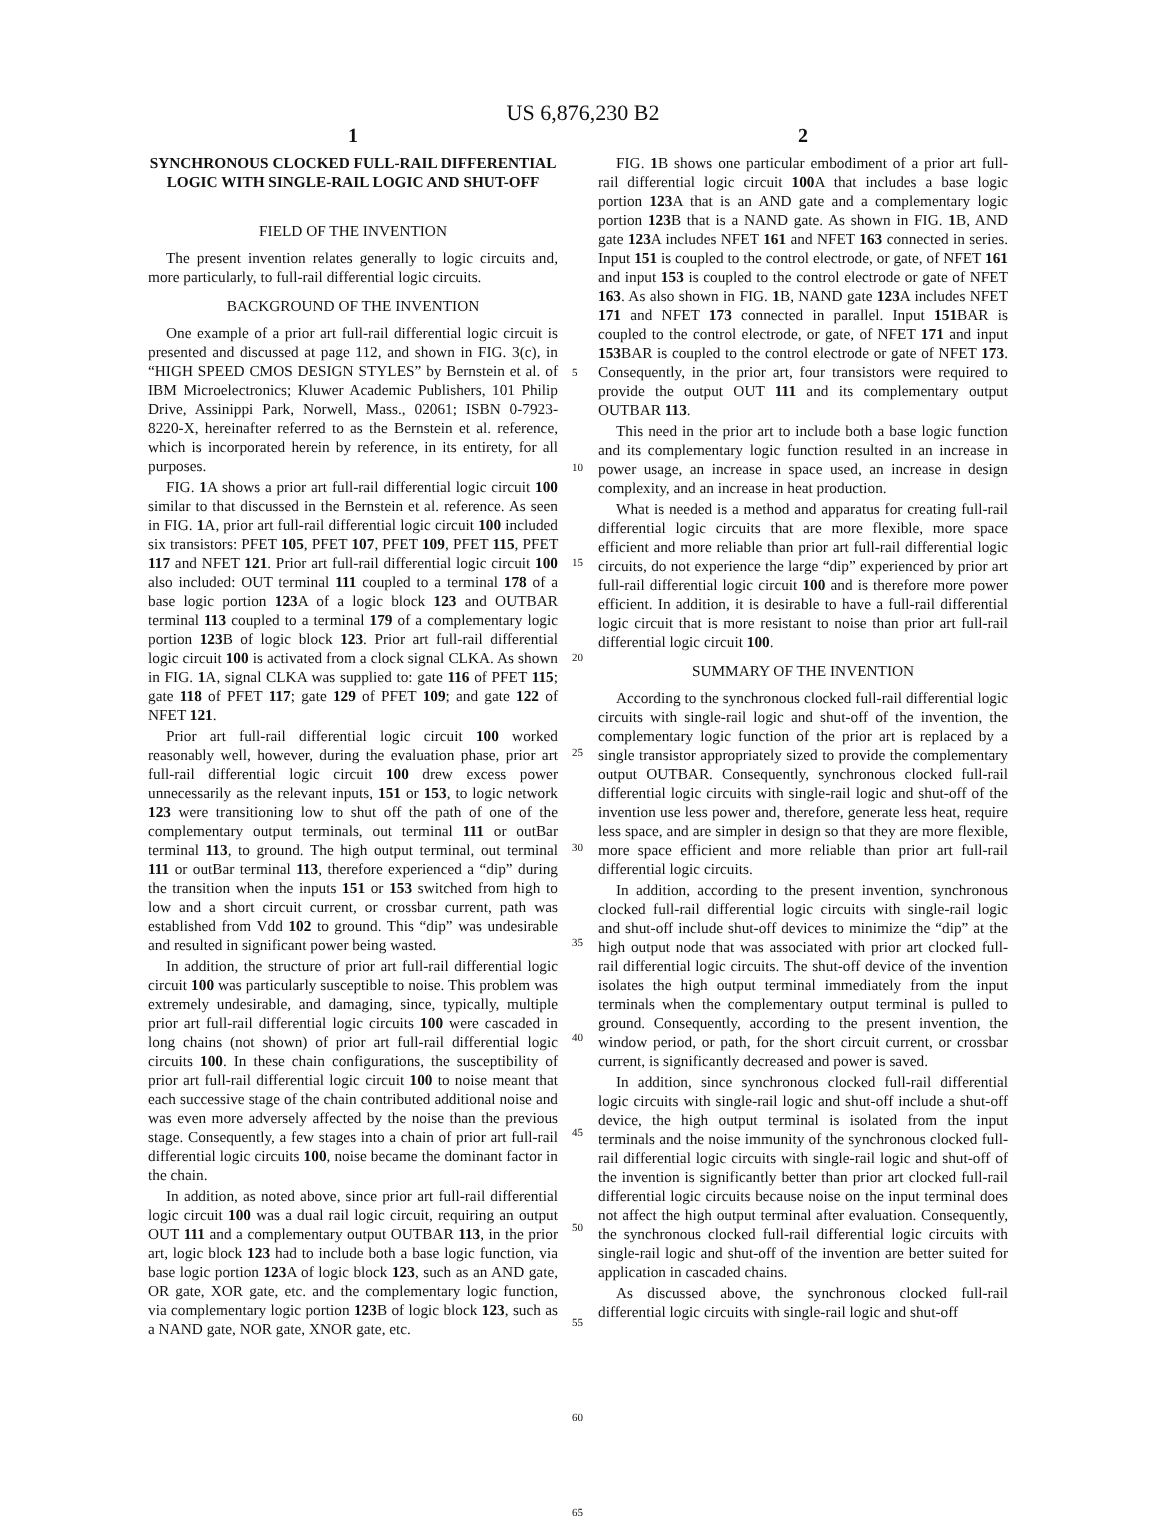US 6,876,230 B2
1
SYNCHRONOUS CLOCKED FULL-RAIL DIFFERENTIAL LOGIC WITH SINGLE-RAIL LOGIC AND SHUT-OFF
FIELD OF THE INVENTION
The present invention relates generally to logic circuits and, more particularly, to full-rail differential logic circuits.
BACKGROUND OF THE INVENTION
One example of a prior art full-rail differential logic circuit is presented and discussed at page 112, and shown in FIG. 3(c), in “HIGH SPEED CMOS DESIGN STYLES” by Bernstein et al. of IBM Microelectronics; Kluwer Academic Publishers, 101 Philip Drive, Assinippi Park, Norwell, Mass., 02061; ISBN 0-7923-8220-X, hereinafter referred to as the Bernstein et al. reference, which is incorporated herein by reference, in its entirety, for all purposes.
FIG. 1 A shows a prior art full-rail differential logic circuit 100 similar to that discussed in the Bernstein et al. reference. As seen in FIG. 1 A, prior art full-rail differential logic circuit 100 included six transistors: PFET 105, PFET 107, PFET 109, PFET 115, PFET 117 and NFET 121. Prior art full-rail differential logic circuit 100 also included: OUT terminal 111 coupled to a terminal 178 of a base logic portion 123 A of a logic block 123 and OUTBAR terminal 113 coupled to a terminal 179 of a complementary logic portion 123 B of logic block 123. Prior art full-rail differential logic circuit 100 is activated from a clock signal CLKA. As shown in FIG. 1 A, signal CLKA was supplied to: gate 116 of PFET 115; gate 118 of PFET 117; gate 129 of PFET 109; and gate 122 of NFET 121.
Prior art full-rail differential logic circuit 100 worked reasonably well, however, during the evaluation phase, prior art full-rail differential logic circuit 100 drew excess power unnecessarily as the relevant inputs, 151 or 153, to logic network 123 were transitioning low to shut off the path of one of the complementary output terminals, out terminal 111 or outBar terminal 113, to ground. The high output terminal, out terminal 111 or outBar terminal 113, therefore experienced a “dip” during the transition when the inputs 151 or 153 switched from high to low and a short circuit current, or crossbar current, path was established from Vdd 102 to ground. This “dip” was undesirable and resulted in significant power being wasted.
In addition, the structure of prior art full-rail differential logic circuit 100 was particularly susceptible to noise. This problem was extremely undesirable, and damaging, since, typically, multiple prior art full-rail differential logic circuits 100 were cascaded in long chains (not shown) of prior art full-rail differential logic circuits 100. In these chain configurations, the susceptibility of prior art full-rail differential logic circuit 100 to noise meant that each successive stage of the chain contributed additional noise and was even more adversely affected by the noise than the previous stage. Consequently, a few stages into a chain of prior art full-rail differential logic circuits 100, noise became the dominant factor in the chain.
In addition, as noted above, since prior art full-rail differential logic circuit 100 was a dual rail logic circuit, requiring an output OUT 111 and a complementary output OUTBAR 113, in the prior art, logic block 123 had to include both a base logic function, via base logic portion 123 A of logic block 123, such as an AND gate, OR gate, XOR gate, etc. and the complementary logic function, via complementary logic portion 123 B of logic block 123, such as a NAND gate, NOR gate, XNOR gate, etc.
5
10
15
20
25
30
35
40
45
50
55
60
65
2
FIG. 1 B shows one particular embodiment of a prior art full-rail differential logic circuit 100 A that includes a base logic portion 123 A that is an AND gate and a complementary logic portion 123 B that is a NAND gate. As shown in FIG. 1 B, AND gate 123 A includes NFET 161 and NFET 163 connected in series. Input 151 is coupled to the control electrode, or gate, of NFET 161 and input 153 is coupled to the control electrode or gate of NFET 163. As also shown in FIG. 1 B, NAND gate 123 A includes NFET 171 and NFET 173 connected in parallel. Input 151 BAR is coupled to the control electrode, or gate, of NFET 171 and input 153 BAR is coupled to the control electrode or gate of NFET 173. Consequently, in the prior art, four transistors were required to provide the output OUT 111 and its complementary output OUTBAR 113.
This need in the prior art to include both a base logic function and its complementary logic function resulted in an increase in power usage, an increase in space used, an increase in design complexity, and an increase in heat production.
What is needed is a method and apparatus for creating full-rail differential logic circuits that are more flexible, more space efficient and more reliable than prior art full-rail differential logic circuits, do not experience the large “dip” experienced by prior art full-rail differential logic circuit 100 and is therefore more power efficient. In addition, it is desirable to have a full-rail differential logic circuit that is more resistant to noise than prior art full-rail differential logic circuit 100.
SUMMARY OF THE INVENTION
According to the synchronous clocked full-rail differential logic circuits with single-rail logic and shut-off of the invention, the complementary logic function of the prior art is replaced by a single transistor appropriately sized to provide the complementary output OUTBAR. Consequently, synchronous clocked full-rail differential logic circuits with single-rail logic and shut-off of the invention use less power and, therefore, generate less heat, require less space, and are simpler in design so that they are more flexible, more space efficient and more reliable than prior art full-rail differential logic circuits.
In addition, according to the present invention, synchronous clocked full-rail differential logic circuits with single-rail logic and shut-off include shut-off devices to minimize the “dip” at the high output node that was associated with prior art clocked full-rail differential logic circuits. The shut-off device of the invention isolates the high output terminal immediately from the input terminals when the complementary output terminal is pulled to ground. Consequently, according to the present invention, the window period, or path, for the short circuit current, or crossbar current, is significantly decreased and power is saved.
In addition, since synchronous clocked full-rail differential logic circuits with single-rail logic and shut-off include a shut-off device, the high output terminal is isolated from the input terminals and the noise immunity of the synchronous clocked full-rail differential logic circuits with single-rail logic and shut-off of the invention is significantly better than prior art clocked full-rail differential logic circuits because noise on the input terminal does not affect the high output terminal after evaluation. Consequently, the synchronous clocked full-rail differential logic circuits with single-rail logic and shut-off of the invention are better suited for application in cascaded chains.
As discussed above, the synchronous clocked full-rail differential logic circuits with single-rail logic and shut-off